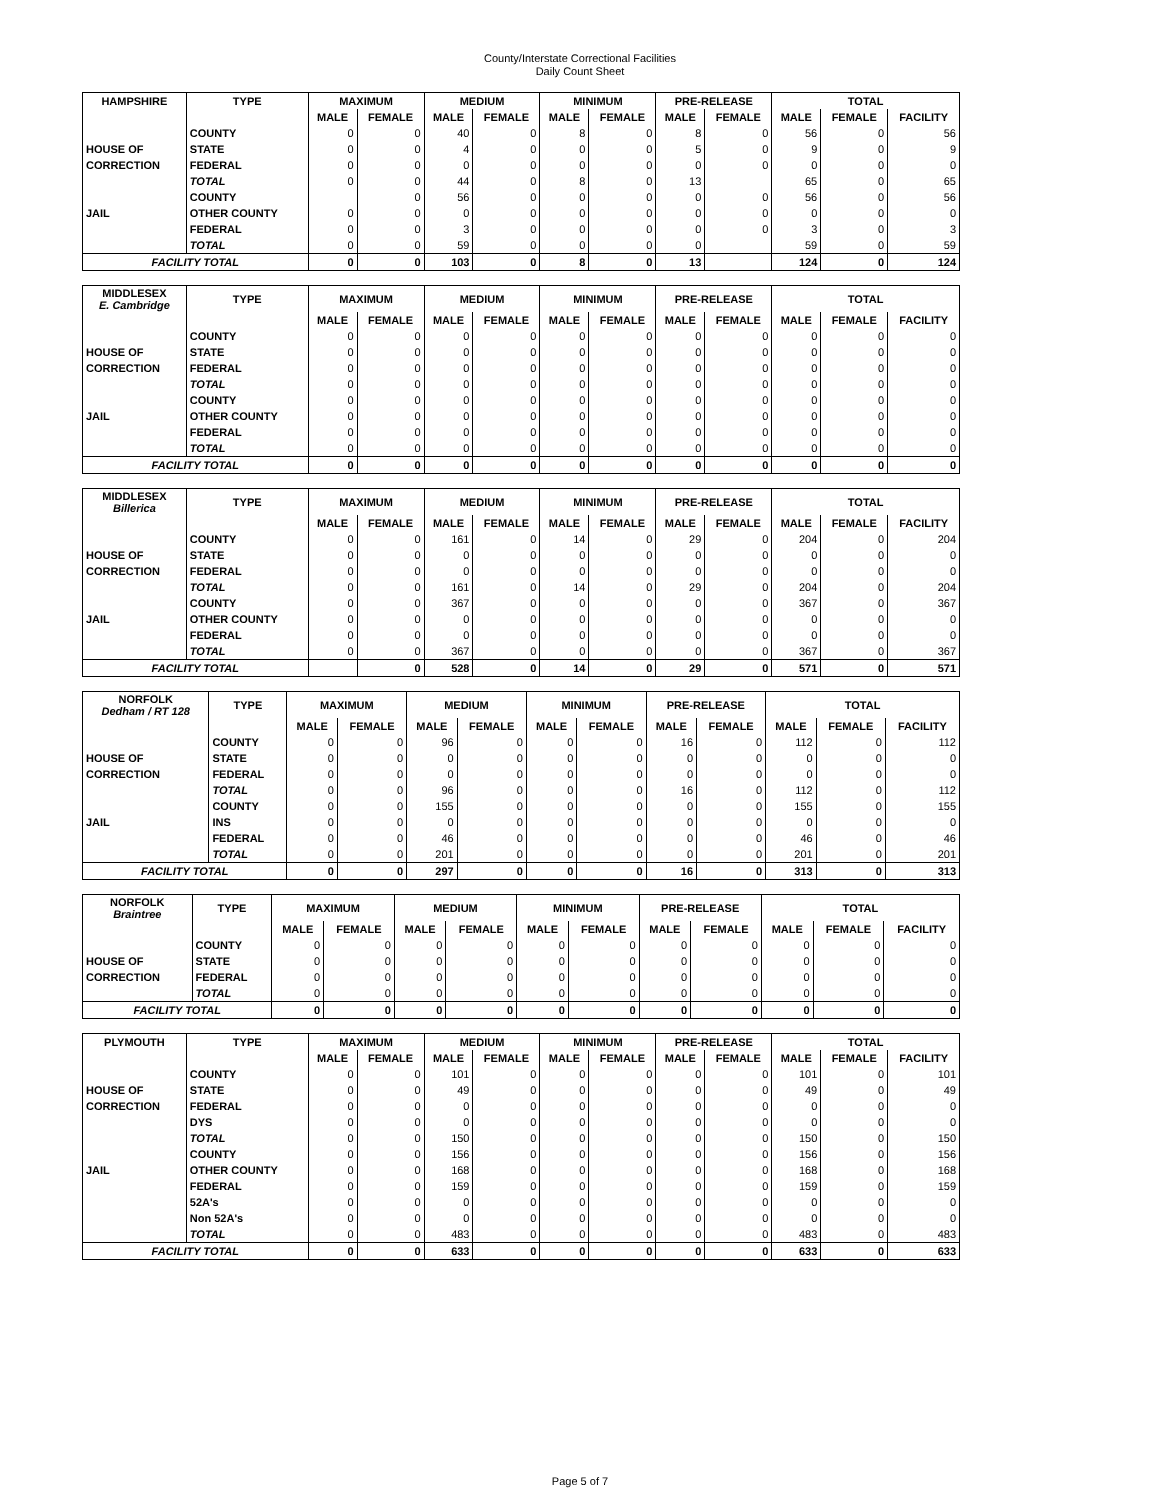County/Interstate Correctional Facilities
Daily Count Sheet
| HAMPSHIRE | TYPE | MAXIMUM | | MEDIUM | | MINIMUM | | PRE-RELEASE | | TOTAL | | |
| --- | --- | --- | --- | --- | --- | --- | --- | --- | --- | --- | --- | --- |
| | | MALE | FEMALE | MALE | FEMALE | MALE | FEMALE | MALE | FEMALE | MALE | FEMALE | FACILITY |
| | COUNTY | 0 | 0 | 40 | 0 | 8 | 0 | 8 | 0 | 56 | 0 | 56 |
| HOUSE OF | STATE | 0 | 0 | 4 | 0 | 0 | 0 | 5 | 0 | 9 | 0 | 9 |
| CORRECTION | FEDERAL | 0 | 0 | 0 | 0 | 0 | 0 | 0 | 0 | 0 | 0 | 0 |
| | TOTAL | 0 | 0 | 44 | 0 | 8 | 0 | 13 | | 65 | 0 | 65 |
| | COUNTY | | 0 | 56 | 0 | 0 | 0 | 0 | 0 | 56 | 0 | 56 |
| JAIL | OTHER COUNTY | 0 | 0 | 0 | 0 | 0 | 0 | 0 | 0 | 0 | 0 | 0 |
| | FEDERAL | 0 | 0 | 3 | 0 | 0 | 0 | 0 | 0 | 3 | 0 | 3 |
| | TOTAL | 0 | 0 | 59 | 0 | 0 | 0 | 0 | | 59 | 0 | 59 |
| FACILITY TOTAL | | 0 | 0 | 103 | 0 | 8 | 0 | 13 | | 124 | 0 | 124 |
| MIDDLESEX E. Cambridge | TYPE | MAXIMUM | | MEDIUM | | MINIMUM | | PRE-RELEASE | | TOTAL | | |
| --- | --- | --- | --- | --- | --- | --- | --- | --- | --- | --- | --- | --- |
| | | MALE | FEMALE | MALE | FEMALE | MALE | FEMALE | MALE | FEMALE | MALE | FEMALE | FACILITY |
| | COUNTY | 0 | 0 | 0 | 0 | 0 | 0 | 0 | 0 | 0 | 0 | 0 |
| HOUSE OF | STATE | 0 | 0 | 0 | 0 | 0 | 0 | 0 | 0 | 0 | 0 | 0 |
| CORRECTION | FEDERAL | 0 | 0 | 0 | 0 | 0 | 0 | 0 | 0 | 0 | 0 | 0 |
| | TOTAL | 0 | 0 | 0 | 0 | 0 | 0 | 0 | 0 | 0 | 0 | 0 |
| | COUNTY | 0 | 0 | 0 | 0 | 0 | 0 | 0 | 0 | 0 | 0 | 0 |
| JAIL | OTHER COUNTY | 0 | 0 | 0 | 0 | 0 | 0 | 0 | 0 | 0 | 0 | 0 |
| | FEDERAL | 0 | 0 | 0 | 0 | 0 | 0 | 0 | 0 | 0 | 0 | 0 |
| | TOTAL | 0 | 0 | 0 | 0 | 0 | 0 | 0 | 0 | 0 | 0 | 0 |
| FACILITY TOTAL | | 0 | 0 | 0 | 0 | 0 | 0 | 0 | 0 | 0 | 0 | 0 |
| MIDDLESEX Billerica | TYPE | MAXIMUM | | MEDIUM | | MINIMUM | | PRE-RELEASE | | TOTAL | | |
| --- | --- | --- | --- | --- | --- | --- | --- | --- | --- | --- | --- | --- |
| | | MALE | FEMALE | MALE | FEMALE | MALE | FEMALE | MALE | FEMALE | MALE | FEMALE | FACILITY |
| | COUNTY | 0 | 0 | 161 | 0 | 14 | 0 | 29 | 0 | 204 | 0 | 204 |
| HOUSE OF | STATE | 0 | 0 | 0 | 0 | 0 | 0 | 0 | 0 | 0 | 0 | 0 |
| CORRECTION | FEDERAL | 0 | 0 | 0 | 0 | 0 | 0 | 0 | 0 | 0 | 0 | 0 |
| | TOTAL | 0 | 0 | 161 | 0 | 14 | 0 | 29 | 0 | 204 | 0 | 204 |
| | COUNTY | 0 | 0 | 367 | 0 | 0 | 0 | 0 | 0 | 367 | 0 | 367 |
| JAIL | OTHER COUNTY | 0 | 0 | 0 | 0 | 0 | 0 | 0 | 0 | 0 | 0 | 0 |
| | FEDERAL | 0 | 0 | 0 | 0 | 0 | 0 | 0 | 0 | 0 | 0 | 0 |
| | TOTAL | 0 | 0 | 367 | 0 | 0 | 0 | 0 | 0 | 367 | 0 | 367 |
| FACILITY TOTAL | | | 0 | 528 | 0 | 14 | 0 | 29 | 0 | 571 | 0 | 571 |
| NORFOLK Dedham / RT 128 | TYPE | MAXIMUM | | MEDIUM | | MINIMUM | | PRE-RELEASE | | TOTAL | | |
| --- | --- | --- | --- | --- | --- | --- | --- | --- | --- | --- | --- | --- |
| | | MALE | FEMALE | MALE | FEMALE | MALE | FEMALE | MALE | FEMALE | MALE | FEMALE | FACILITY |
| | COUNTY | 0 | 0 | 96 | 0 | 0 | 0 | 16 | 0 | 112 | 0 | 112 |
| HOUSE OF | STATE | 0 | 0 | 0 | 0 | 0 | 0 | 0 | 0 | 0 | 0 | 0 |
| CORRECTION | FEDERAL | 0 | 0 | 0 | 0 | 0 | 0 | 0 | 0 | 0 | 0 | 0 |
| | TOTAL | 0 | 0 | 96 | 0 | 0 | 0 | 16 | 0 | 112 | 0 | 112 |
| | COUNTY | 0 | 0 | 155 | 0 | 0 | 0 | 0 | 0 | 155 | 0 | 155 |
| JAIL | INS | 0 | 0 | 0 | 0 | 0 | 0 | 0 | 0 | 0 | 0 | 0 |
| | FEDERAL | 0 | 0 | 46 | 0 | 0 | 0 | 0 | 0 | 46 | 0 | 46 |
| | TOTAL | 0 | 0 | 201 | 0 | 0 | 0 | 0 | 0 | 201 | 0 | 201 |
| FACILITY TOTAL | | 0 | 0 | 297 | 0 | 0 | 0 | 16 | 0 | 313 | 0 | 313 |
| NORFOLK Braintree | TYPE | MAXIMUM | | MEDIUM | | MINIMUM | | PRE-RELEASE | | TOTAL | | |
| --- | --- | --- | --- | --- | --- | --- | --- | --- | --- | --- | --- | --- |
| | | MALE | FEMALE | MALE | FEMALE | MALE | FEMALE | MALE | FEMALE | MALE | FEMALE | FACILITY |
| | COUNTY | 0 | 0 | 0 | 0 | 0 | 0 | 0 | 0 | 0 | 0 | 0 |
| HOUSE OF | STATE | 0 | 0 | 0 | 0 | 0 | 0 | 0 | 0 | 0 | 0 | 0 |
| CORRECTION | FEDERAL | 0 | 0 | 0 | 0 | 0 | 0 | 0 | 0 | 0 | 0 | 0 |
| | TOTAL | 0 | 0 | 0 | 0 | 0 | 0 | 0 | 0 | 0 | 0 | 0 |
| FACILITY TOTAL | | 0 | 0 | 0 | 0 | 0 | 0 | 0 | 0 | 0 | 0 | 0 |
| PLYMOUTH | TYPE | MAXIMUM | | MEDIUM | | MINIMUM | | PRE-RELEASE | | TOTAL | | |
| --- | --- | --- | --- | --- | --- | --- | --- | --- | --- | --- | --- | --- |
| | | MALE | FEMALE | MALE | FEMALE | MALE | FEMALE | MALE | FEMALE | MALE | FEMALE | FACILITY |
| | COUNTY | 0 | 0 | 101 | 0 | 0 | 0 | 0 | 0 | 101 | 0 | 101 |
| HOUSE OF | STATE | 0 | 0 | 49 | 0 | 0 | 0 | 0 | 0 | 49 | 0 | 49 |
| CORRECTION | FEDERAL | 0 | 0 | 0 | 0 | 0 | 0 | 0 | 0 | 0 | 0 | 0 |
| | DYS | 0 | 0 | 0 | 0 | 0 | 0 | 0 | 0 | 0 | 0 | 0 |
| | TOTAL | 0 | 0 | 150 | 0 | 0 | 0 | 0 | 0 | 150 | 0 | 150 |
| | COUNTY | 0 | 0 | 156 | 0 | 0 | 0 | 0 | 0 | 156 | 0 | 156 |
| JAIL | OTHER COUNTY | 0 | 0 | 168 | 0 | 0 | 0 | 0 | 0 | 168 | 0 | 168 |
| | FEDERAL | 0 | 0 | 159 | 0 | 0 | 0 | 0 | 0 | 159 | 0 | 159 |
| | 52A's | 0 | 0 | 0 | 0 | 0 | 0 | 0 | 0 | 0 | 0 | 0 |
| | Non 52A's | 0 | 0 | 0 | 0 | 0 | 0 | 0 | 0 | 0 | 0 | 0 |
| | TOTAL | 0 | 0 | 483 | 0 | 0 | 0 | 0 | 0 | 483 | 0 | 483 |
| FACILITY TOTAL | | 0 | 0 | 633 | 0 | 0 | 0 | 0 | 0 | 633 | 0 | 633 |
Page 5 of 7